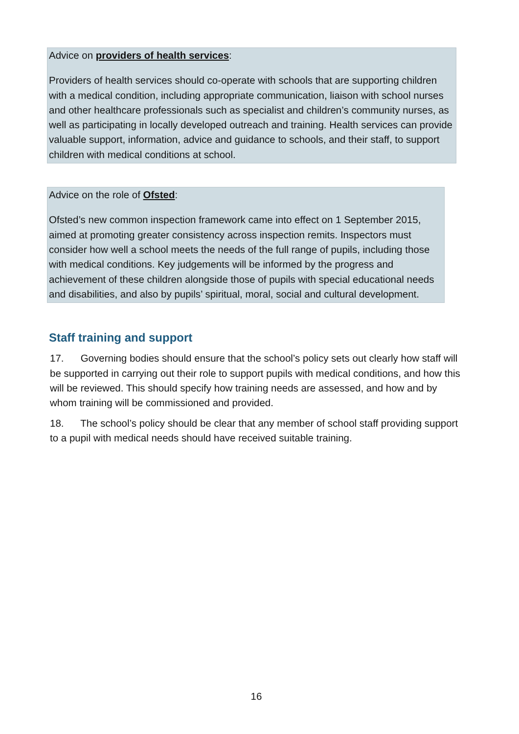Advice on providers of health services:
Providers of health services should co-operate with schools that are supporting children with a medical condition, including appropriate communication, liaison with school nurses and other healthcare professionals such as specialist and children’s community nurses, as well as participating in locally developed outreach and training. Health services can provide valuable support, information, advice and guidance to schools, and their staff, to support children with medical conditions at school.
Advice on the role of Ofsted:
Ofsted’s new common inspection framework came into effect on 1 September 2015, aimed at promoting greater consistency across inspection remits. Inspectors must consider how well a school meets the needs of the full range of pupils, including those with medical conditions. Key judgements will be informed by the progress and achievement of these children alongside those of pupils with special educational needs and disabilities, and also by pupils’ spiritual, moral, social and cultural development.
Staff training and support
17. Governing bodies should ensure that the school’s policy sets out clearly how staff will be supported in carrying out their role to support pupils with medical conditions, and how this will be reviewed. This should specify how training needs are assessed, and how and by whom training will be commissioned and provided.
18. The school’s policy should be clear that any member of school staff providing support to a pupil with medical needs should have received suitable training.
16